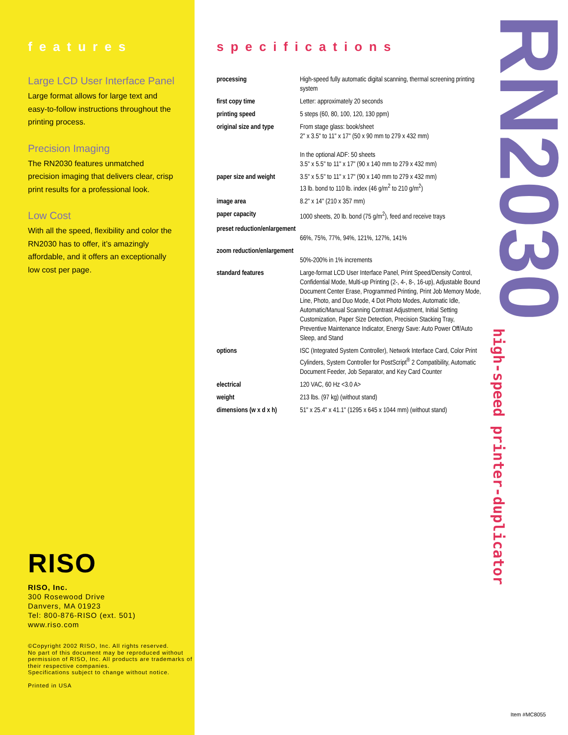features
Large LCD User Interface Panel
Large format allows for large text and easy-to-follow instructions throughout the printing process.
Precision Imaging
The RN2030 features unmatched precision imaging that delivers clear, crisp print results for a professional look.
Low Cost
With all the speed, flexibility and color the RN2030 has to offer, it’s amazingly affordable, and it offers an exceptionally low cost per page.
RISO
RISO, Inc.
300 Rosewood Drive
Danvers, MA 01923
Tel: 800-876-RISO (ext. 501)
www.riso.com
©Copyright 2002 RISO, Inc. All rights reserved.
No part of this document may be reproduced without permission of RISO, Inc. All products are trademarks of their respective companies.
Specifications subject to change without notice.
Printed in USA
specifications
| processing | High-speed fully automatic digital scanning, thermal screening printing system |
| first copy time | Letter: approximately 20 seconds |
| printing speed | 5 steps (60, 80, 100, 120, 130 ppm) |
| original size and type | From stage glass: book/sheet 2" x 3.5" to 11" x 17" (50 x 90 mm to 279 x 432 mm) In the optional ADF: 50 sheets 3.5" x 5.5" to 11" x 17" (90 x 140 mm to 279 x 432 mm) |
| paper size and weight | 3.5" x 5.5" to 11" x 17" (90 x 140 mm to 279 x 432 mm) 13 lb. bond to 110 lb. index (46 g/m<sup>2</sup> to 210 g/m<sup>2</sup>) |
| image area | 8.2" x 14" (210 x 357 mm) |
| paper capacity | 1000 sheets, 20 lb. bond (75 g/m<sup>2</sup>), feed and receive trays |
| preset reduction/enlargement | 66%, 75%, 77%, 94%, 121%, 127%, 141% |
| zoom reduction/enlargement | 50%-200% in 1% increments |
| standard features | Large-format LCD User Interface Panel, Print Speed/Density Control, Confidential Mode, Multi-up Printing (2-, 4-, 8-, 16-up), Adjustable Bound Document Center Erase, Programmed Printing, Print Job Memory Mode, Line, Photo, and Duo Mode, 4 Dot Photo Modes, Automatic Idle, Automatic/Manual Scanning Contrast Adjustment, Initial Setting Customization, Paper Size Detection, Precision Stacking Tray, Preventive Maintenance Indicator, Energy Save: Auto Power Off/Auto Sleep, and Stand |
| options | ISC (Integrated System Controller), Network Interface Card, Color Print Cylinders, System Controller for PostScript<sup>®</sup> 2 Compatibility, Automatic Document Feeder, Job Separator, and Key Card Counter |
| electrical | 120 VAC, 60 Hz <3.0 A> |
| weight | 213 lbs. (97 kg) (without stand) |
| dimensions (w x d x h) | 51" x 25.4" x 41.1" (1295 x 645 x 1044 mm) (without stand) |
RN2030
high-speed printer-duplicator
Item #MC8055